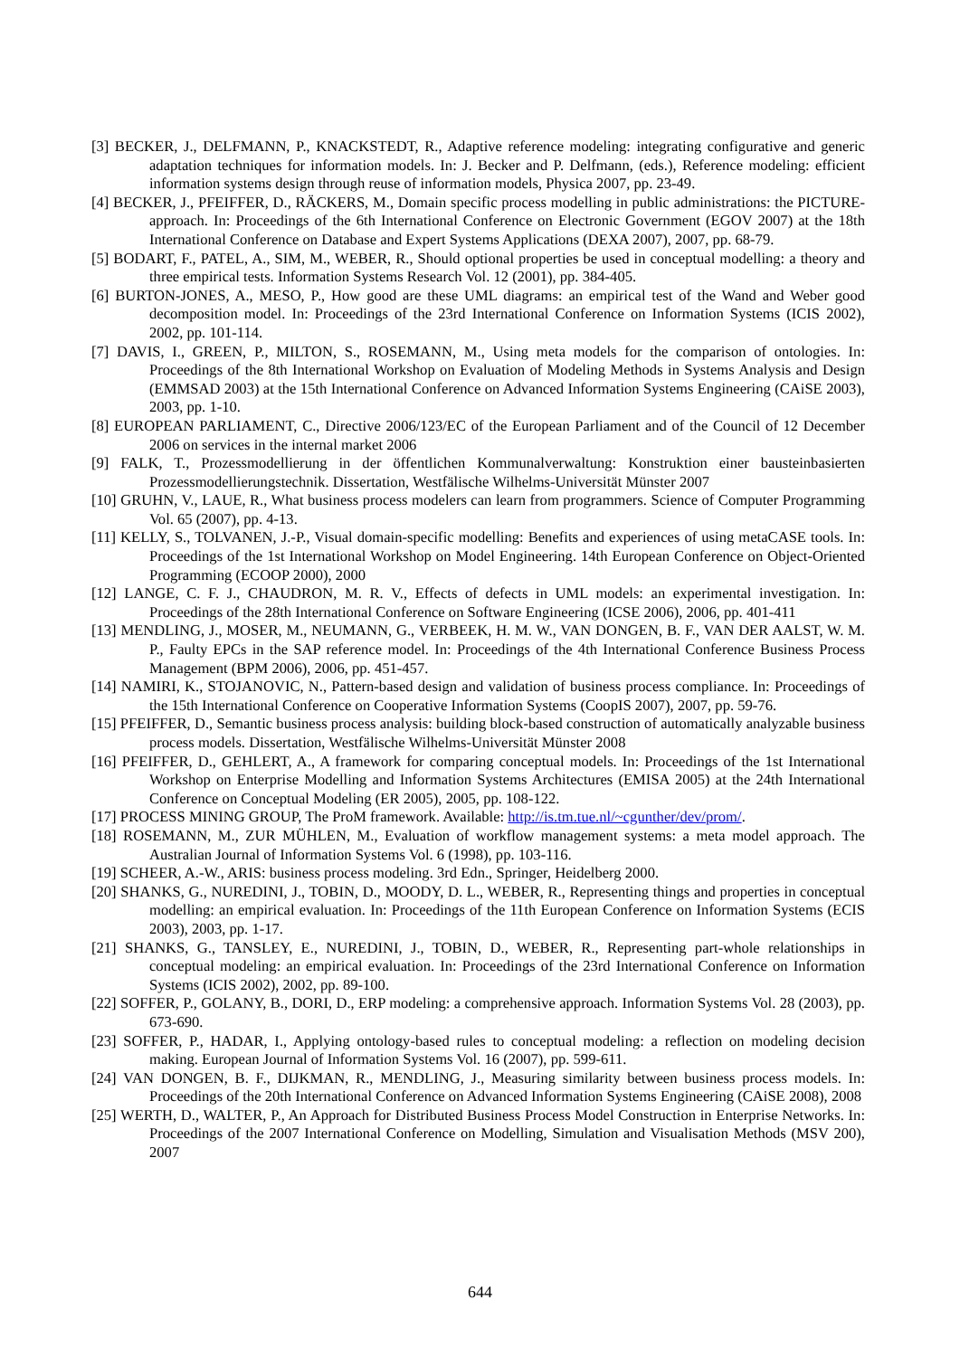[3] BECKER, J., DELFMANN, P., KNACKSTEDT, R., Adaptive reference modeling: integrating configurative and generic adaptation techniques for information models. In: J. Becker and P. Delfmann, (eds.), Reference modeling: efficient information systems design through reuse of information models, Physica 2007, pp. 23-49.
[4] BECKER, J., PFEIFFER, D., RÄCKERS, M., Domain specific process modelling in public administrations: the PICTURE-approach. In: Proceedings of the 6th International Conference on Electronic Government (EGOV 2007) at the 18th International Conference on Database and Expert Systems Applications (DEXA 2007), 2007, pp. 68-79.
[5] BODART, F., PATEL, A., SIM, M., WEBER, R., Should optional properties be used in conceptual modelling: a theory and three empirical tests. Information Systems Research Vol. 12 (2001), pp. 384-405.
[6] BURTON-JONES, A., MESO, P., How good are these UML diagrams: an empirical test of the Wand and Weber good decomposition model. In: Proceedings of the 23rd International Conference on Information Systems (ICIS 2002), 2002, pp. 101-114.
[7] DAVIS, I., GREEN, P., MILTON, S., ROSEMANN, M., Using meta models for the comparison of ontologies. In: Proceedings of the 8th International Workshop on Evaluation of Modeling Methods in Systems Analysis and Design (EMMSAD 2003) at the 15th International Conference on Advanced Information Systems Engineering (CAiSE 2003), 2003, pp. 1-10.
[8] EUROPEAN PARLIAMENT, C., Directive 2006/123/EC of the European Parliament and of the Council of 12 December 2006 on services in the internal market 2006
[9] FALK, T., Prozessmodellierung in der öffentlichen Kommunalverwaltung: Konstruktion einer bausteinbasierten Prozessmodellierungstechnik. Dissertation, Westfälische Wilhelms-Universität Münster 2007
[10] GRUHN, V., LAUE, R., What business process modelers can learn from programmers. Science of Computer Programming Vol. 65 (2007), pp. 4-13.
[11] KELLY, S., TOLVANEN, J.-P., Visual domain-specific modelling: Benefits and experiences of using metaCASE tools. In: Proceedings of the 1st International Workshop on Model Engineering. 14th European Conference on Object-Oriented Programming (ECOOP 2000), 2000
[12] LANGE, C. F. J., CHAUDRON, M. R. V., Effects of defects in UML models: an experimental investigation. In: Proceedings of the 28th International Conference on Software Engineering (ICSE 2006), 2006, pp. 401-411
[13] MENDLING, J., MOSER, M., NEUMANN, G., VERBEEK, H. M. W., VAN DONGEN, B. F., VAN DER AALST, W. M. P., Faulty EPCs in the SAP reference model. In: Proceedings of the 4th International Conference Business Process Management (BPM 2006), 2006, pp. 451-457.
[14] NAMIRI, K., STOJANOVIC, N., Pattern-based design and validation of business process compliance. In: Proceedings of the 15th International Conference on Cooperative Information Systems (CoopIS 2007), 2007, pp. 59-76.
[15] PFEIFFER, D., Semantic business process analysis: building block-based construction of automatically analyzable business process models. Dissertation, Westfälische Wilhelms-Universität Münster 2008
[16] PFEIFFER, D., GEHLERT, A., A framework for comparing conceptual models. In: Proceedings of the 1st International Workshop on Enterprise Modelling and Information Systems Architectures (EMISA 2005) at the 24th International Conference on Conceptual Modeling (ER 2005), 2005, pp. 108-122.
[17] PROCESS MINING GROUP, The ProM framework. Available: http://is.tm.tue.nl/~cgunther/dev/prom/.
[18] ROSEMANN, M., ZUR MÜHLEN, M., Evaluation of workflow management systems: a meta model approach. The Australian Journal of Information Systems Vol. 6 (1998), pp. 103-116.
[19] SCHEER, A.-W., ARIS: business process modeling. 3rd Edn., Springer, Heidelberg 2000.
[20] SHANKS, G., NUREDINI, J., TOBIN, D., MOODY, D. L., WEBER, R., Representing things and properties in conceptual modelling: an empirical evaluation. In: Proceedings of the 11th European Conference on Information Systems (ECIS 2003), 2003, pp. 1-17.
[21] SHANKS, G., TANSLEY, E., NUREDINI, J., TOBIN, D., WEBER, R., Representing part-whole relationships in conceptual modeling: an empirical evaluation. In: Proceedings of the 23rd International Conference on Information Systems (ICIS 2002), 2002, pp. 89-100.
[22] SOFFER, P., GOLANY, B., DORI, D., ERP modeling: a comprehensive approach. Information Systems Vol. 28 (2003), pp. 673-690.
[23] SOFFER, P., HADAR, I., Applying ontology-based rules to conceptual modeling: a reflection on modeling decision making. European Journal of Information Systems Vol. 16 (2007), pp. 599-611.
[24] VAN DONGEN, B. F., DIJKMAN, R., MENDLING, J., Measuring similarity between business process models. In: Proceedings of the 20th International Conference on Advanced Information Systems Engineering (CAiSE 2008), 2008
[25] WERTH, D., WALTER, P., An Approach for Distributed Business Process Model Construction in Enterprise Networks. In: Proceedings of the 2007 International Conference on Modelling, Simulation and Visualisation Methods (MSV 200), 2007
644